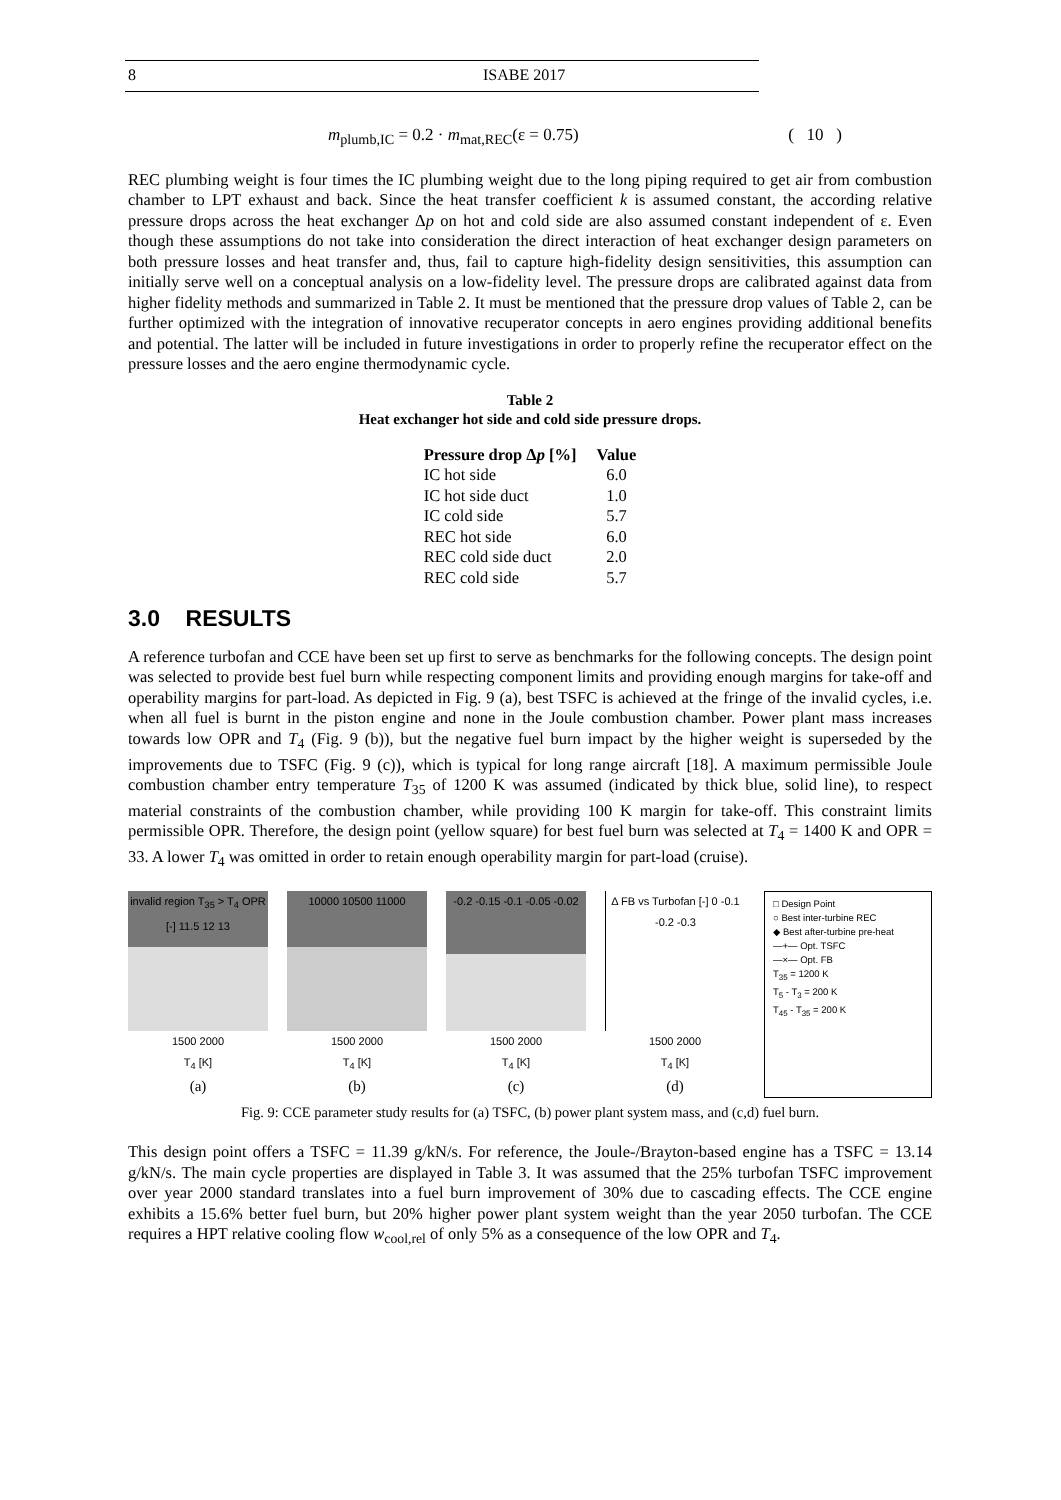8 ISABE 2017
m<sub>plumb,IC</sub> = 0.2 · m<sub>mat,REC</sub>(ε = 0.75) ( 10 )
REC plumbing weight is four times the IC plumbing weight due to the long piping required to get air from combustion chamber to LPT exhaust and back. Since the heat transfer coefficient k is assumed constant, the according relative pressure drops across the heat exchanger Δp on hot and cold side are also assumed constant independent of ε. Even though these assumptions do not take into consideration the direct interaction of heat exchanger design parameters on both pressure losses and heat transfer and, thus, fail to capture high-fidelity design sensitivities, this assumption can initially serve well on a conceptual analysis on a low-fidelity level. The pressure drops are calibrated against data from higher fidelity methods and summarized in Table 2. It must be mentioned that the pressure drop values of Table 2, can be further optimized with the integration of innovative recuperator concepts in aero engines providing additional benefits and potential. The latter will be included in future investigations in order to properly refine the recuperator effect on the pressure losses and the aero engine thermodynamic cycle.
Table 2
Heat exchanger hot side and cold side pressure drops.
| Pressure drop Δ p [%] | Value |
| --- | --- |
| IC hot side | 6.0 |
| IC hot side duct | 1.0 |
| IC cold side | 5.7 |
| REC hot side | 6.0 |
| REC cold side duct | 2.0 |
| REC cold side | 5.7 |
3.0 RESULTS
A reference turbofan and CCE have been set up first to serve as benchmarks for the following concepts. The design point was selected to provide best fuel burn while respecting component limits and providing enough margins for take-off and operability margins for part-load. As depicted in Fig. 9 (a), best TSFC is achieved at the fringe of the invalid cycles, i.e. when all fuel is burnt in the piston engine and none in the Joule combustion chamber. Power plant mass increases towards low OPR and T<sub>4</sub> (Fig. 9 (b)), but the negative fuel burn impact by the higher weight is superseded by the improvements due to TSFC (Fig. 9 (c)), which is typical for long range aircraft [18]. A maximum permissible Joule combustion chamber entry temperature T<sub>35</sub> of 1200 K was assumed (indicated by thick blue, solid line), to respect material constraints of the combustion chamber, while providing 100 K margin for take-off. This constraint limits permissible OPR. Therefore, the design point (yellow square) for best fuel burn was selected at T<sub>4</sub> = 1400 K and OPR = 33. A lower T<sub>4</sub> was omitted in order to retain enough operability margin for part-load (cruise).
invalid region T<sub>35</sub> > T<sub>4</sub> OPR [-] 11.5 12 13
1500 2000
T<sub>4</sub> [K]
(a)
10000 10500 11000
1500 2000
T<sub>4</sub> [K]
(b)
-0.2 -0.15 -0.1 -0.05 -0.02
1500 2000
T<sub>4</sub> [K]
(c)
Δ FB vs Turbofan [-] 0 -0.1 -0.2 -0.3
1500 2000
T<sub>4</sub> [K]
(d)
□ Design Point
○ Best inter-turbine REC
◆ Best after-turbine pre-heat
—+— Opt. TSFC
—×— Opt. FB
T<sub>35</sub> = 1200 K
T<sub>5</sub> - T<sub>3</sub> = 200 K
T<sub>45</sub> - T<sub>35</sub> = 200 K
Fig. 9: CCE parameter study results for (a) TSFC, (b) power plant system mass, and (c,d) fuel burn.
This design point offers a TSFC = 11.39 g/kN/s. For reference, the Joule-/Brayton-based engine has a TSFC = 13.14 g/kN/s. The main cycle properties are displayed in Table 3. It was assumed that the 25% turbofan TSFC improvement over year 2000 standard translates into a fuel burn improvement of 30% due to cascading effects. The CCE engine exhibits a 15.6% better fuel burn, but 20% higher power plant system weight than the year 2050 turbofan. The CCE requires a HPT relative cooling flow w<sub>cool,rel</sub> of only 5% as a consequence of the low OPR and T<sub>4</sub>.